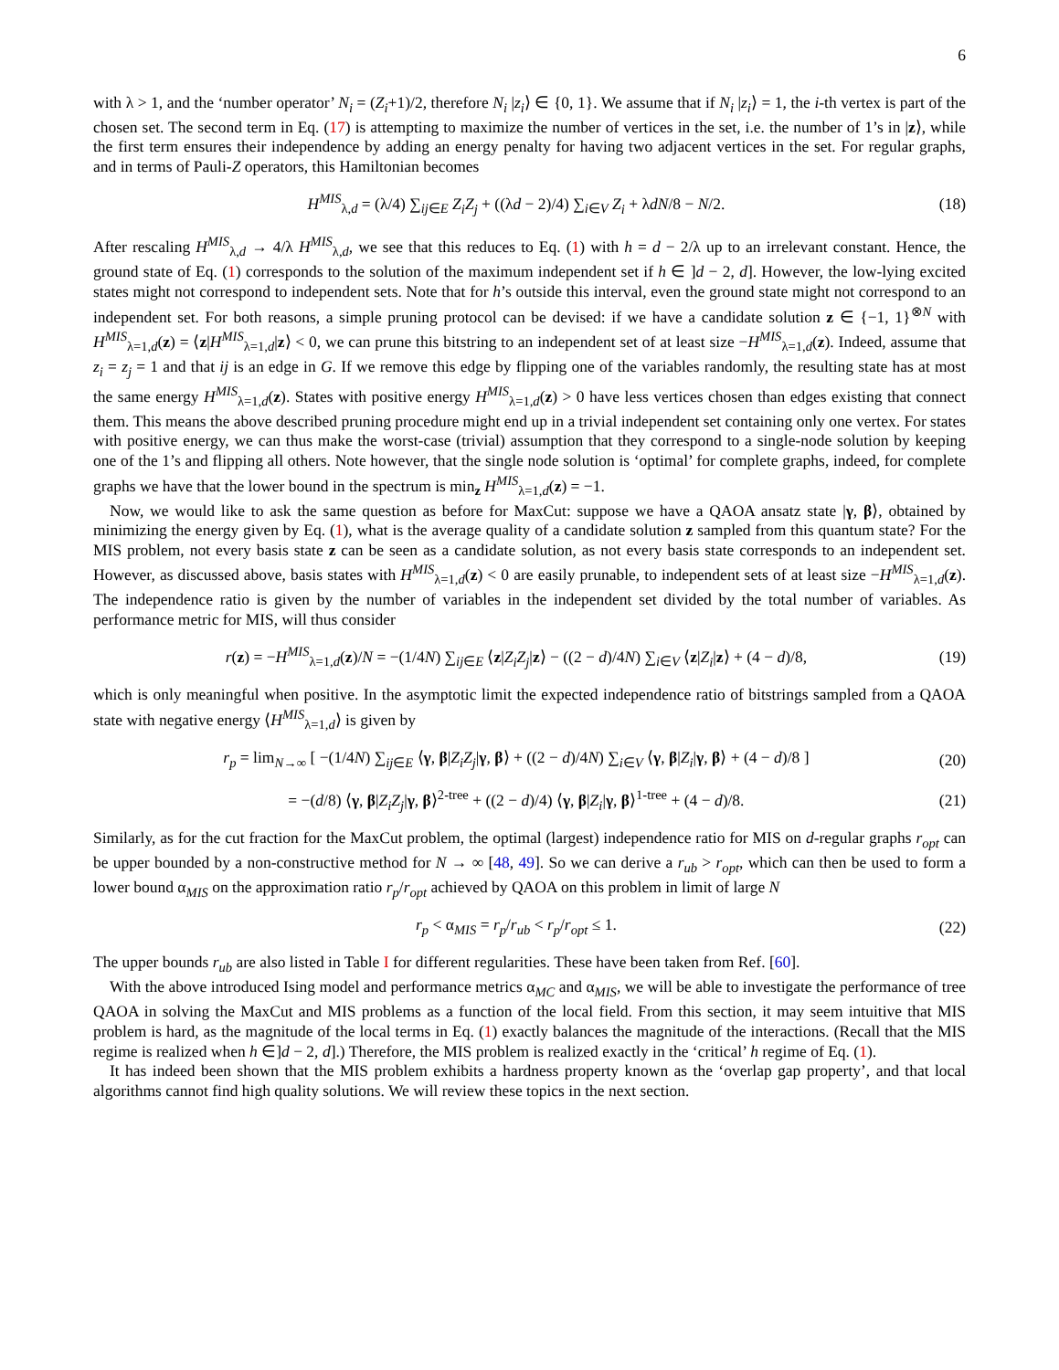6
with λ > 1, and the ‘number operator’ N<sub>i</sub> = (Z<sub>i</sub>+1)/2, therefore N<sub>i</sub> |z<sub>i</sub>⟩ ∈ {0, 1}. We assume that if N<sub>i</sub> |z<sub>i</sub>⟩ = 1, the i-th vertex is part of the chosen set. The second term in Eq. (17) is attempting to maximize the number of vertices in the set, i.e. the number of 1’s in |z⟩, while the first term ensures their independence by adding an energy penalty for having two adjacent vertices in the set. For regular graphs, and in terms of Pauli-Z operators, this Hamiltonian becomes
H<sup>MIS</sup><sub>λ,d</sub> = (λ/4) ∑<sub>ij∈E</sub> Z<sub>i</sub>Z<sub>j</sub> + ((λd − 2)/4) ∑<sub>i∈V</sub> Z<sub>i</sub> + λdN/8 − N/2.
(18)
After rescaling H<sup>MIS</sup><sub>λ,d</sub> → 4/λ H<sup>MIS</sup><sub>λ,d</sub>, we see that this reduces to Eq. (1) with h = d − 2/λ up to an irrelevant constant. Hence, the ground state of Eq. (1) corresponds to the solution of the maximum independent set if h ∈ ]d − 2, d]. However, the low-lying excited states might not correspond to independent sets. Note that for h’s outside this interval, even the ground state might not correspond to an independent set. For both reasons, a simple pruning protocol can be devised: if we have a candidate solution z ∈ {−1, 1}<sup>⊗N</sup> with H<sup>MIS</sup><sub>λ=1,d</sub>(z) = ⟨z|H<sup>MIS</sup><sub>λ=1,d</sub>|z⟩ < 0, we can prune this bitstring to an independent set of at least size −H<sup>MIS</sup><sub>λ=1,d</sub>(z). Indeed, assume that z<sub>i</sub> = z<sub>j</sub> = 1 and that ij is an edge in G. If we remove this edge by flipping one of the variables randomly, the resulting state has at most the same energy H<sup>MIS</sup><sub>λ=1,d</sub>(z). States with positive energy H<sup>MIS</sup><sub>λ=1,d</sub>(z) > 0 have less vertices chosen than edges existing that connect them. This means the above described pruning procedure might end up in a trivial independent set containing only one vertex. For states with positive energy, we can thus make the worst-case (trivial) assumption that they correspond to a single-node solution by keeping one of the 1’s and flipping all others. Note however, that the single node solution is ‘optimal’ for complete graphs, indeed, for complete graphs we have that the lower bound in the spectrum is min<sub>z</sub> H<sup>MIS</sup><sub>λ=1,d</sub>(z) = −1.
Now, we would like to ask the same question as before for MaxCut: suppose we have a QAOA ansatz state |γ, β⟩, obtained by minimizing the energy given by Eq. (1), what is the average quality of a candidate solution z sampled from this quantum state? For the MIS problem, not every basis state z can be seen as a candidate solution, as not every basis state corresponds to an independent set. However, as discussed above, basis states with H<sup>MIS</sup><sub>λ=1,d</sub>(z) < 0 are easily prunable, to independent sets of at least size −H<sup>MIS</sup><sub>λ=1,d</sub>(z). The independence ratio is given by the number of variables in the independent set divided by the total number of variables. As performance metric for MIS, will thus consider
r(z) = −H<sup>MIS</sup><sub>λ=1,d</sub>(z)/N = −(1/4N) ∑<sub>ij∈E</sub> ⟨z|Z<sub>i</sub>Z<sub>j</sub>|z⟩ − ((2 − d)/4N) ∑<sub>i∈V</sub> ⟨z|Z<sub>i</sub>|z⟩ + (4 − d)/8,
(19)
which is only meaningful when positive. In the asymptotic limit the expected independence ratio of bitstrings sampled from a QAOA state with negative energy ⟨H<sup>MIS</sup><sub>λ=1,d</sub>⟩ is given by
r<sub>p</sub> = lim<sub>N→∞</sub> [ −(1/4N) ∑<sub>ij∈E</sub> ⟨γ, β|Z<sub>i</sub>Z<sub>j</sub>|γ, β⟩ + ((2 − d)/4N) ∑<sub>i∈V</sub> ⟨γ, β|Z<sub>i</sub>|γ, β⟩ + (4 − d)/8 ]
(20)
= −(d/8) ⟨γ, β|Z<sub>i</sub>Z<sub>j</sub>|γ, β⟩<sup>2-tree</sup> + ((2 − d)/4) ⟨γ, β|Z<sub>i</sub>|γ, β⟩<sup>1-tree</sup> + (4 − d)/8.
(21)
Similarly, as for the cut fraction for the MaxCut problem, the optimal (largest) independence ratio for MIS on d-regular graphs r<sub>opt</sub> can be upper bounded by a non-constructive method for N → ∞ [48, 49]. So we can derive a r<sub>ub</sub> > r<sub>opt</sub>, which can then be used to form a lower bound α<sub>MIS</sub> on the approximation ratio r<sub>p</sub>/r<sub>opt</sub> achieved by QAOA on this problem in limit of large N
r<sub>p</sub> < α<sub>MIS</sub> = r<sub>p</sub>/r<sub>ub</sub> < r<sub>p</sub>/r<sub>opt</sub> ≤ 1.
(22)
The upper bounds r<sub>ub</sub> are also listed in Table I for different regularities. These have been taken from Ref. [60].
With the above introduced Ising model and performance metrics α<sub>MC</sub> and α<sub>MIS</sub>, we will be able to investigate the performance of tree QAOA in solving the MaxCut and MIS problems as a function of the local field. From this section, it may seem intuitive that MIS problem is hard, as the magnitude of the local terms in Eq. (1) exactly balances the magnitude of the interactions. (Recall that the MIS regime is realized when h ∈]d − 2, d].) Therefore, the MIS problem is realized exactly in the ‘critical’ h regime of Eq. (1).
It has indeed been shown that the MIS problem exhibits a hardness property known as the ‘overlap gap property’, and that local algorithms cannot find high quality solutions. We will review these topics in the next section.